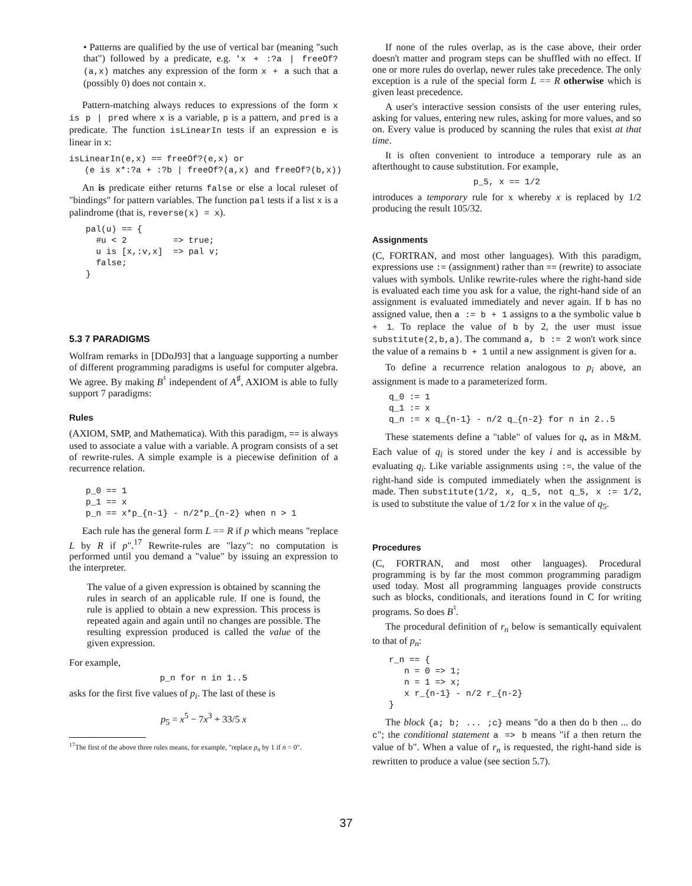• Patterns are qualified by the use of vertical bar (meaning "such that") followed by a predicate, e.g. 'x + :?a | freeOf?(a,x) matches any expression of the form x + a such that a (possibly 0) does not contain x.
Pattern-matching always reduces to expressions of the form x is p | pred where x is a variable, p is a pattern, and pred is a predicate. The function isLinearIn tests if an expression e is linear in x:
isLinearIn(e,x) == freeOf?(e,x) or
   (e is x*:?a + :?b | freeOf?(a,x) and freeOf?(b,x))
An is predicate either returns false or else a local ruleset of "bindings" for pattern variables. The function pal tests if a list x is a palindrome (that is, reverse(x) = x).
pal(u) == {
  #u < 2         => true;
  u is [x,:v,x]  => pal v;
  false;
}
5.3 7 PARADIGMS
Wolfram remarks in [DDoJ93] that a language supporting a number of different programming paradigms is useful for computer algebra. We agree. By making B<sup>♮</sup> independent of A<sup>♯</sup>, AXIOM is able to fully support 7 paradigms:
Rules
(AXIOM, SMP, and Mathematica). With this paradigm, == is always used to associate a value with a variable. A program consists of a set of rewrite-rules. A simple example is a piecewise definition of a recurrence relation.
p_0 == 1
p_1 == x
p_n == x*p_{n-1} - n/2*p_{n-2} when n > 1
Each rule has the general form L == R if p which means "replace L by R if p".<sup>17</sup> Rewrite-rules are "lazy": no computation is performed until you demand a "value" by issuing an expression to the interpreter.
The value of a given expression is obtained by scanning the rules in search of an applicable rule. If one is found, the rule is applied to obtain a new expression. This process is repeated again and again until no changes are possible. The resulting expression produced is called the value of the given expression.
For example,
p_n for n in 1..5
asks for the first five values of p<sub>i</sub>. The last of these is
p<sub>5</sub> = x<sup>5</sup> − 7x<sup>3</sup> + 33/5 x
<sup>17</sup> The first of the above three rules means, for example, "replace p<sub>n</sub> by 1 if n = 0".
If none of the rules overlap, as is the case above, their order doesn't matter and program steps can be shuffled with no effect. If one or more rules do overlap, newer rules take precedence. The only exception is a rule of the special form L == R otherwise which is given least precedence.
A user's interactive session consists of the user entering rules, asking for values, entering new rules, asking for more values, and so on. Every value is produced by scanning the rules that exist at that time.
It is often convenient to introduce a temporary rule as an afterthought to cause substitution. For example,
p_5, x == 1/2
introduces a temporary rule for x whereby x is replaced by 1/2 producing the result 105/32.
Assignments
(C, FORTRAN, and most other languages). With this paradigm, expressions use := (assignment) rather than == (rewrite) to associate values with symbols. Unlike rewrite-rules where the right-hand side is evaluated each time you ask for a value, the right-hand side of an assignment is evaluated immediately and never again. If b has no assigned value, then a := b + 1 assigns to a the symbolic value b + 1. To replace the value of b by 2, the user must issue substitute(2,b,a). The command a, b := 2 won't work since the value of a remains b + 1 until a new assignment is given for a.
To define a recurrence relation analogous to p<sub>i</sub> above, an assignment is made to a parameterized form.
q_0 := 1
q_1 := x
q_n := x q_{n-1} - n/2 q_{n-2} for n in 2..5
These statements define a "table" of values for q<sub>•</sub> as in M&M. Each value of q<sub>i</sub> is stored under the key i and is accessible by evaluating q<sub>i</sub>. Like variable assignments using :=, the value of the right-hand side is computed immediately when the assignment is made. Then substitute(1/2, x, q_5, not q_5, x := 1/2, is used to substitute the value of 1/2 for x in the value of q<sub>5</sub>.
Procedures
(C, FORTRAN, and most other languages). Procedural programming is by far the most common programming paradigm used today. Most all programming languages provide constructs such as blocks, conditionals, and iterations found in C for writing programs. So does B<sup>♮</sup>.
The procedural definition of r<sub>n</sub> below is semantically equivalent to that of p<sub>n</sub>:
r_n == {
   n = 0 => 1;
   n = 1 => x;
   x r_{n-1} - n/2 r_{n-2}
}
The block {a; b; ... ;c} means "do a then do b then ... do c"; the conditional statement a => b means "if a then return the value of b". When a value of r<sub>n</sub> is requested, the right-hand side is rewritten to produce a value (see section 5.7).
37